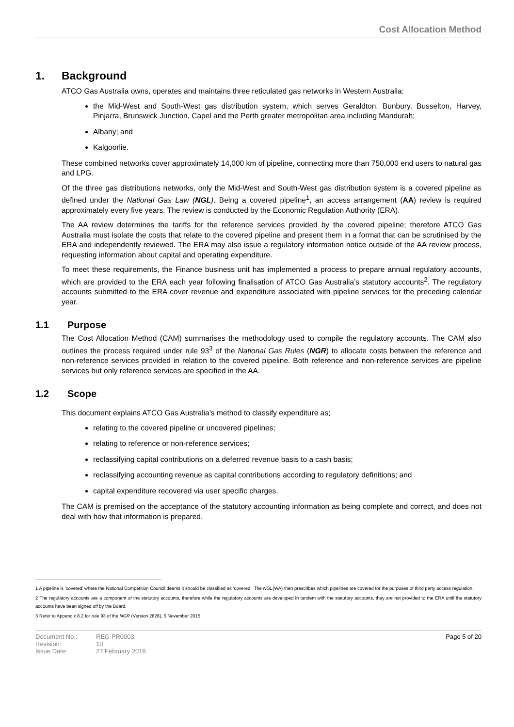Cost Allocation Method
1. Background
ATCO Gas Australia owns, operates and maintains three reticulated gas networks in Western Australia:
the Mid-West and South-West gas distribution system, which serves Geraldton, Bunbury, Busselton, Harvey, Pinjarra, Brunswick Junction, Capel and the Perth greater metropolitan area including Mandurah;
Albany; and
Kalgoorlie.
These combined networks cover approximately 14,000 km of pipeline, connecting more than 750,000 end users to natural gas and LPG.
Of the three gas distributions networks, only the Mid-West and South-West gas distribution system is a covered pipeline as defined under the National Gas Law (NGL). Being a covered pipeline<sup>1</sup>, an access arrangement (AA) review is required approximately every five years. The review is conducted by the Economic Regulation Authority (ERA).
The AA review determines the tariffs for the reference services provided by the covered pipeline; therefore ATCO Gas Australia must isolate the costs that relate to the covered pipeline and present them in a format that can be scrutinised by the ERA and independently reviewed. The ERA may also issue a regulatory information notice outside of the AA review process, requesting information about capital and operating expenditure.
To meet these requirements, the Finance business unit has implemented a process to prepare annual regulatory accounts, which are provided to the ERA each year following finalisation of ATCO Gas Australia’s statutory accounts<sup>2</sup>. The regulatory accounts submitted to the ERA cover revenue and expenditure associated with pipeline services for the preceding calendar year.
1.1 Purpose
The Cost Allocation Method (CAM) summarises the methodology used to compile the regulatory accounts. The CAM also outlines the process required under rule 93<sup>3</sup> of the National Gas Rules (NGR) to allocate costs between the reference and non-reference services provided in relation to the covered pipeline. Both reference and non-reference services are pipeline services but only reference services are specified in the AA.
1.2 Scope
This document explains ATCO Gas Australia’s method to classify expenditure as;
relating to the covered pipeline or uncovered pipelines;
relating to reference or non-reference services;
reclassifying capital contributions on a deferred revenue basis to a cash basis;
reclassifying accounting revenue as capital contributions according to regulatory definitions; and
capital expenditure recovered via user specific charges.
The CAM is premised on the acceptance of the statutory accounting information as being complete and correct, and does not deal with how that information is prepared.
1 A pipeline is ‘covered’ where the National Competition Council deems it should be classified as ‘covered’. The NGL(WA) then prescribes which pipelines are covered for the purposes of third party access regulation.
2 The regulatory accounts are a component of the statutory accounts, therefore while the regulatory accounts are developed in tandem with the statutory accounts, they are not provided to the ERA until the statutory accounts have been signed off by the Board.
3 Refer to Appendix 8.2 for rule 93 of the NGR (Version 2828), 5 November 2015.
Document No.:
Revision:
Issue Date:
REG PR0003
10
27 February 2018
Page 5 of 20